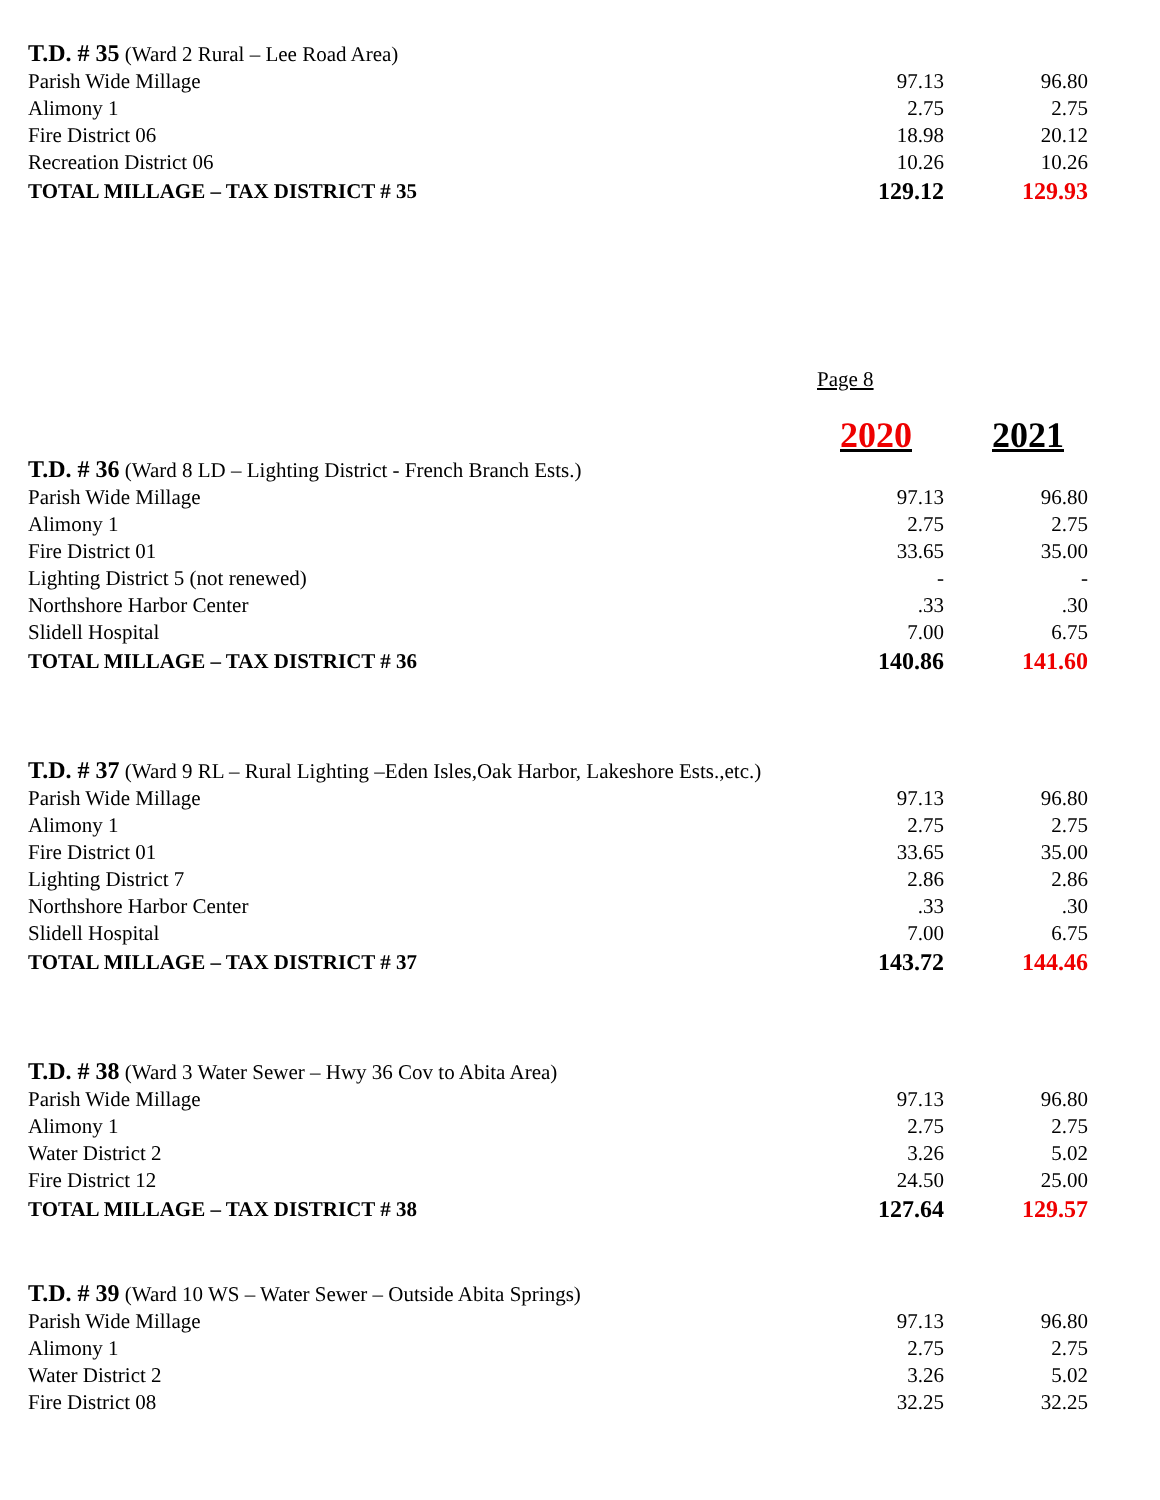| T.D. # 35 (Ward 2 Rural – Lee Road Area) | | |
| Parish Wide Millage | 97.13 | 96.80 |
| Alimony 1 | 2.75 | 2.75 |
| Fire District 06 | 18.98 | 20.12 |
| Recreation District 06 | 10.26 | 10.26 |
| TOTAL MILLAGE – TAX DISTRICT # 35 | 129.12 | 129.93 |
Page 8
2020 2021
| T.D. # 36 (Ward 8 LD – Lighting District - French Branch Ests.) | | |
| Parish Wide Millage | 97.13 | 96.80 |
| Alimony 1 | 2.75 | 2.75 |
| Fire District 01 | 33.65 | 35.00 |
| Lighting District 5 (not renewed) | - | - |
| Northshore Harbor Center | .33 | .30 |
| Slidell Hospital | 7.00 | 6.75 |
| TOTAL MILLAGE – TAX DISTRICT # 36 | 140.86 | 141.60 |
| T.D. # 37 (Ward 9 RL – Rural Lighting –Eden Isles,Oak Harbor, Lakeshore Ests.,etc.) | | |
| Parish Wide Millage | 97.13 | 96.80 |
| Alimony 1 | 2.75 | 2.75 |
| Fire District 01 | 33.65 | 35.00 |
| Lighting District 7 | 2.86 | 2.86 |
| Northshore Harbor Center | .33 | .30 |
| Slidell Hospital | 7.00 | 6.75 |
| TOTAL MILLAGE – TAX DISTRICT # 37 | 143.72 | 144.46 |
| T.D. # 38 (Ward 3 Water Sewer – Hwy 36 Cov to Abita Area) | | |
| Parish Wide Millage | 97.13 | 96.80 |
| Alimony 1 | 2.75 | 2.75 |
| Water District 2 | 3.26 | 5.02 |
| Fire District 12 | 24.50 | 25.00 |
| TOTAL MILLAGE – TAX DISTRICT # 38 | 127.64 | 129.57 |
| T.D. # 39 (Ward 10 WS – Water Sewer – Outside Abita Springs) | | |
| Parish Wide Millage | 97.13 | 96.80 |
| Alimony 1 | 2.75 | 2.75 |
| Water District 2 | 3.26 | 5.02 |
| Fire District 08 | 32.25 | 32.25 |